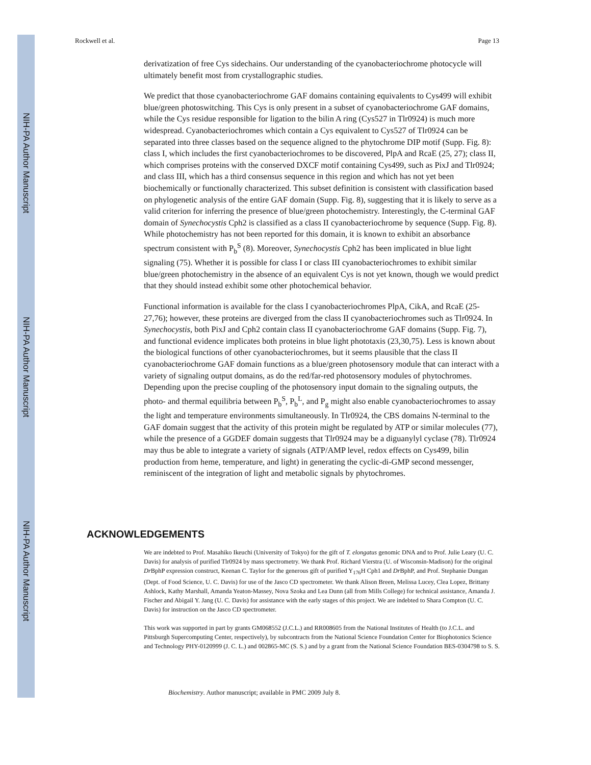NIH-PA Author Manuscript
NIH-PA Author Manuscript
NIH-PA Author Manuscript
Rockwell et al. Page 13
derivatization of free Cys sidechains. Our understanding of the cyanobacteriochrome photocycle will ultimately benefit most from crystallographic studies.
We predict that those cyanobacteriochrome GAF domains containing equivalents to Cys499 will exhibit blue/green photoswitching. This Cys is only present in a subset of cyanobacteriochrome GAF domains, while the Cys residue responsible for ligation to the bilin A ring (Cys527 in Tlr0924) is much more widespread. Cyanobacteriochromes which contain a Cys equivalent to Cys527 of Tlr0924 can be separated into three classes based on the sequence aligned to the phytochrome DIP motif (Supp. Fig. 8): class I, which includes the first cyanobacteriochromes to be discovered, PlpA and RcaE (25, 27); class II, which comprises proteins with the conserved DXCF motif containing Cys499, such as PixJ and Tlr0924; and class III, which has a third consensus sequence in this region and which has not yet been biochemically or functionally characterized. This subset definition is consistent with classification based on phylogenetic analysis of the entire GAF domain (Supp. Fig. 8), suggesting that it is likely to serve as a valid criterion for inferring the presence of blue/green photochemistry. Interestingly, the C-terminal GAF domain of Synechocystis Cph2 is classified as a class II cyanobacteriochrome by sequence (Supp. Fig. 8). While photochemistry has not been reported for this domain, it is known to exhibit an absorbance spectrum consistent with P<sub>b</sub><sup>S</sup> (8). Moreover, Synechocystis Cph2 has been implicated in blue light signaling (75). Whether it is possible for class I or class III cyanobacteriochromes to exhibit similar blue/green photochemistry in the absence of an equivalent Cys is not yet known, though we would predict that they should instead exhibit some other photochemical behavior.
Functional information is available for the class I cyanobacteriochromes PlpA, CikA, and RcaE (25-27,76); however, these proteins are diverged from the class II cyanobacteriochromes such as Tlr0924. In Synechocystis, both PixJ and Cph2 contain class II cyanobacteriochrome GAF domains (Supp. Fig. 7), and functional evidence implicates both proteins in blue light phototaxis (23,30,75). Less is known about the biological functions of other cyanobacteriochromes, but it seems plausible that the class II cyanobacteriochrome GAF domain functions as a blue/green photosensory module that can interact with a variety of signaling output domains, as do the red/far-red photosensory modules of phytochromes. Depending upon the precise coupling of the photosensory input domain to the signaling outputs, the photo- and thermal equilibria between P<sub>b</sub><sup>S</sup>, P<sub>b</sub><sup>L</sup>, and P<sub>g</sub> might also enable cyanobacteriochromes to assay the light and temperature environments simultaneously. In Tlr0924, the CBS domains N-terminal to the GAF domain suggest that the activity of this protein might be regulated by ATP or similar molecules (77), while the presence of a GGDEF domain suggests that Tlr0924 may be a diguanylyl cyclase (78). Tlr0924 may thus be able to integrate a variety of signals (ATP/AMP level, redox effects on Cys499, bilin production from heme, temperature, and light) in generating the cyclic-di-GMP second messenger, reminiscent of the integration of light and metabolic signals by phytochromes.
ACKNOWLEDGEMENTS
We are indebted to Prof. Masahiko Ikeuchi (University of Tokyo) for the gift of T. elongatus genomic DNA and to Prof. Julie Leary (U. C. Davis) for analysis of purified Tlr0924 by mass spectrometry. We thank Prof. Richard Vierstra (U. of Wisconsin-Madison) for the original Dr BphP expression construct, Keenan C. Taylor for the generous gift of purified Y<sub>176</sub>H Cph1 and Dr BphP, and Prof. Stephanie Dungan (Dept. of Food Science, U. C. Davis) for use of the Jasco CD spectrometer. We thank Alison Breen, Melissa Lucey, Clea Lopez, Brittany Ashlock, Kathy Marshall, Amanda Yeaton-Massey, Nova Szoka and Lea Dunn (all from Mills College) for technical assistance, Amanda J. Fischer and Abigail Y. Jang (U. C. Davis) for assistance with the early stages of this project. We are indebted to Shara Compton (U. C. Davis) for instruction on the Jasco CD spectrometer.
This work was supported in part by grants GM068552 (J.C.L.) and RR008605 from the National Institutes of Health (to J.C.L. and Pittsburgh Supercomputing Center, respectively), by subcontracts from the National Science Foundation Center for Biophotonics Science and Technology PHY-0120999 (J. C. L.) and 002865-MC (S. S.) and by a grant from the National Science Foundation BES-0304798 to S. S.
Biochemistry. Author manuscript; available in PMC 2009 July 8.